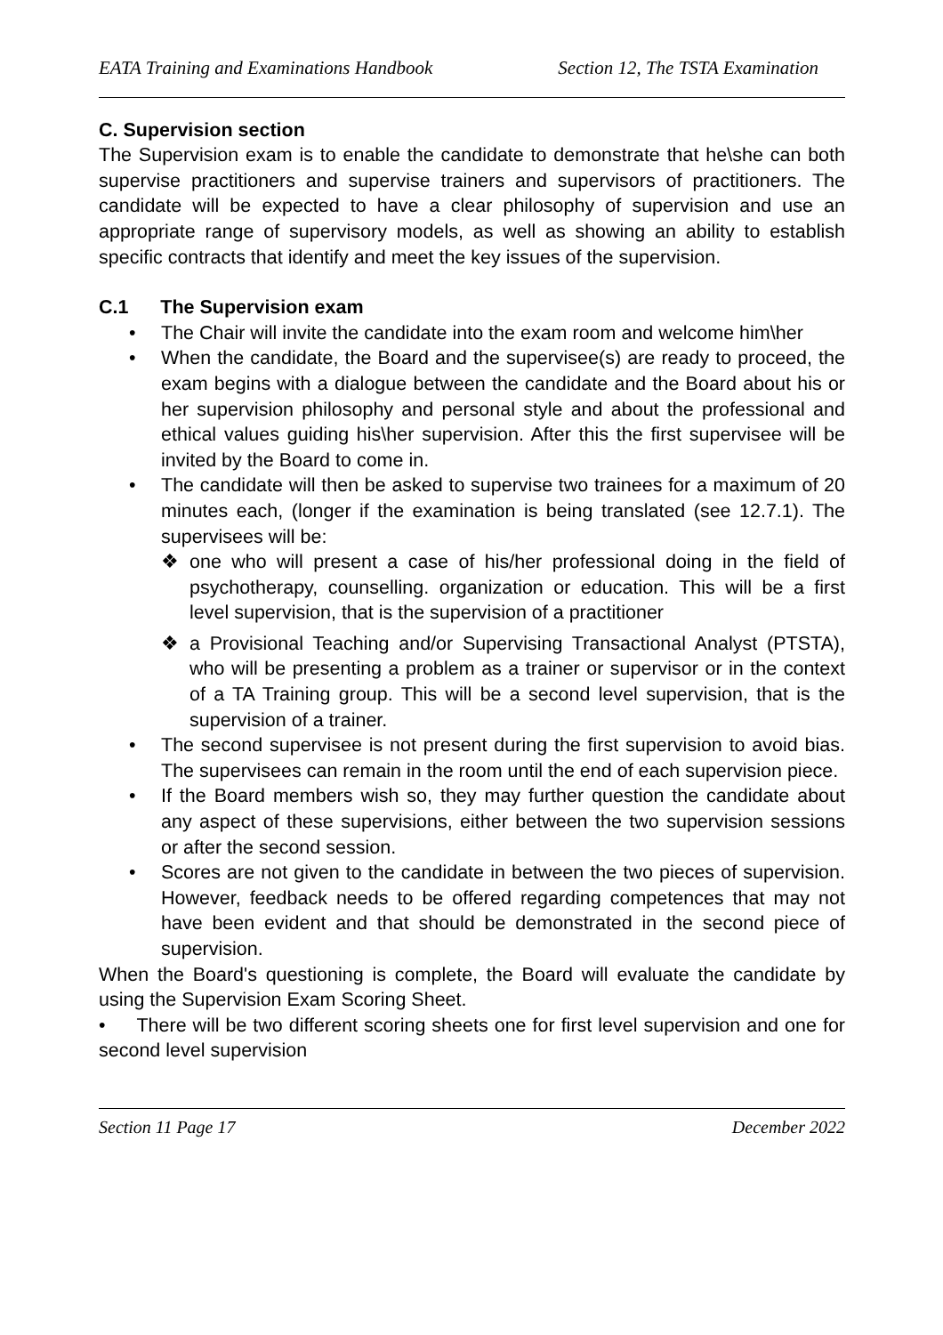EATA Training and Examinations Handbook Section 12, The TSTA Examination
C. Supervision section
The Supervision exam is to enable the candidate to demonstrate that he\she can both supervise practitioners and supervise trainers and supervisors of practitioners. The candidate will be expected to have a clear philosophy of supervision and use an appropriate range of supervisory models, as well as showing an ability to establish specific contracts that identify and meet the key issues of the supervision.
C.1 The Supervision exam
• The Chair will invite the candidate into the exam room and welcome him\her
• When the candidate, the Board and the supervisee(s) are ready to proceed, the exam begins with a dialogue between the candidate and the Board about his or her supervision philosophy and personal style and about the professional and ethical values guiding his\her supervision. After this the first supervisee will be invited by the Board to come in.
• The candidate will then be asked to supervise two trainees for a maximum of 20 minutes each, (longer if the examination is being translated (see 12.7.1). The supervisees will be:
❖ one who will present a case of his/her professional doing in the field of psychotherapy, counselling. organization or education. This will be a first level supervision, that is the supervision of a practitioner
❖ a Provisional Teaching and/or Supervising Transactional Analyst (PTSTA), who will be presenting a problem as a trainer or supervisor or in the context of a TA Training group. This will be a second level supervision, that is the supervision of a trainer.
• The second supervisee is not present during the first supervision to avoid bias. The supervisees can remain in the room until the end of each supervision piece.
• If the Board members wish so, they may further question the candidate about any aspect of these supervisions, either between the two supervision sessions or after the second session.
• Scores are not given to the candidate in between the two pieces of supervision. However, feedback needs to be offered regarding competences that may not have been evident and that should be demonstrated in the second piece of supervision.
When the Board's questioning is complete, the Board will evaluate the candidate by using the Supervision Exam Scoring Sheet.
• There will be two different scoring sheets one for first level supervision and one for second level supervision
Section 11 Page 17 December 2022